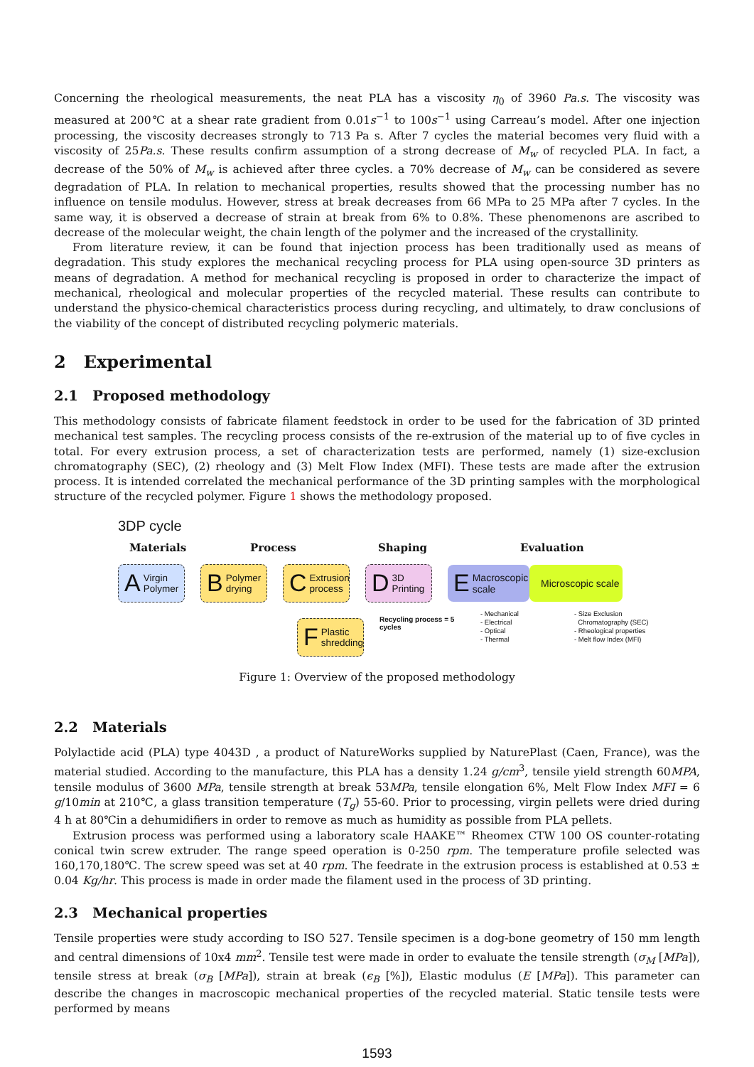Concerning the rheological measurements, the neat PLA has a viscosity η<sub>0</sub> of 3960 Pa.s. The viscosity was measured at 200℃ at a shear rate gradient from 0.01s<sup>−1</sup> to 100s<sup>−1</sup> using Carreau’s model. After one injection processing, the viscosity decreases strongly to 713 Pa s. After 7 cycles the material becomes very fluid with a viscosity of 25Pa.s. These results confirm assumption of a strong decrease of M<sub>w</sub> of recycled PLA. In fact, a decrease of the 50% of M<sub>w</sub> is achieved after three cycles. a 70% decrease of M<sub>w</sub> can be considered as severe degradation of PLA. In relation to mechanical properties, results showed that the processing number has no influence on tensile modulus. However, stress at break decreases from 66 MPa to 25 MPa after 7 cycles. In the same way, it is observed a decrease of strain at break from 6% to 0.8%. These phenomenons are ascribed to decrease of the molecular weight, the chain length of the polymer and the increased of the crystallinity.
From literature review, it can be found that injection process has been traditionally used as means of degradation. This study explores the mechanical recycling process for PLA using open-source 3D printers as means of degradation. A method for mechanical recycling is proposed in order to characterize the impact of mechanical, rheological and molecular properties of the recycled material. These results can contribute to understand the physico-chemical characteristics process during recycling, and ultimately, to draw conclusions of the viability of the concept of distributed recycling polymeric materials.
2 Experimental
2.1 Proposed methodology
This methodology consists of fabricate filament feedstock in order to be used for the fabrication of 3D printed mechanical test samples. The recycling process consists of the re-extrusion of the material up to of five cycles in total. For every extrusion process, a set of characterization tests are performed, namely (1) size-exclusion chromatography (SEC), (2) rheology and (3) Melt Flow Index (MFI). These tests are made after the extrusion process. It is intended correlated the mechanical performance of the 3D printing samples with the morphological structure of the recycled polymer. Figure 1 shows the methodology proposed.
3DP cycle
Materials Process Shaping Evaluation
A Virgin Polymer
B Polymer drying
C Extrusion process
D 3D Printing
E Macroscopic scale
Microscopic scale
F Plastic shredding
Recycling process = 5 cycles
- Mechanical
- Electrical
- Optical
- Thermal
- Size Exclusion
Chromatography (SEC)
- Rheological properties
- Melt flow Index (MFI)
Figure 1: Overview of the proposed methodology
2.2 Materials
Polylactide acid (PLA) type 4043D , a product of NatureWorks supplied by NaturePlast (Caen, France), was the material studied. According to the manufacture, this PLA has a density 1.24 g/cm<sup>3</sup>, tensile yield strength 60MPA, tensile modulus of 3600 MPa, tensile strength at break 53MPa, tensile elongation 6%, Melt Flow Index MFI = 6 g/10min at 210℃, a glass transition temperature (T<sub>g</sub>) 55-60. Prior to processing, virgin pellets were dried during 4 h at 80℃in a dehumidifiers in order to remove as much as humidity as possible from PLA pellets.
Extrusion process was performed using a laboratory scale HAAKE™ Rheomex CTW 100 OS counter-rotating conical twin screw extruder. The range speed operation is 0-250 rpm. The temperature profile selected was 160,170,180℃. The screw speed was set at 40 rpm. The feedrate in the extrusion process is established at 0.53 ± 0.04 Kg/hr. This process is made in order made the filament used in the process of 3D printing.
2.3 Mechanical properties
Tensile properties were study according to ISO 527. Tensile specimen is a dog-bone geometry of 150 mm length and central dimensions of 10x4 mm<sup>2</sup>. Tensile test were made in order to evaluate the tensile strength (σ<sub>M</sub> [MPa]), tensile stress at break (σ<sub>B</sub> [MPa]), strain at break (ϵ<sub>B</sub> [%]), Elastic modulus (E [MPa]). This parameter can describe the changes in macroscopic mechanical properties of the recycled material. Static tensile tests were performed by means
1593